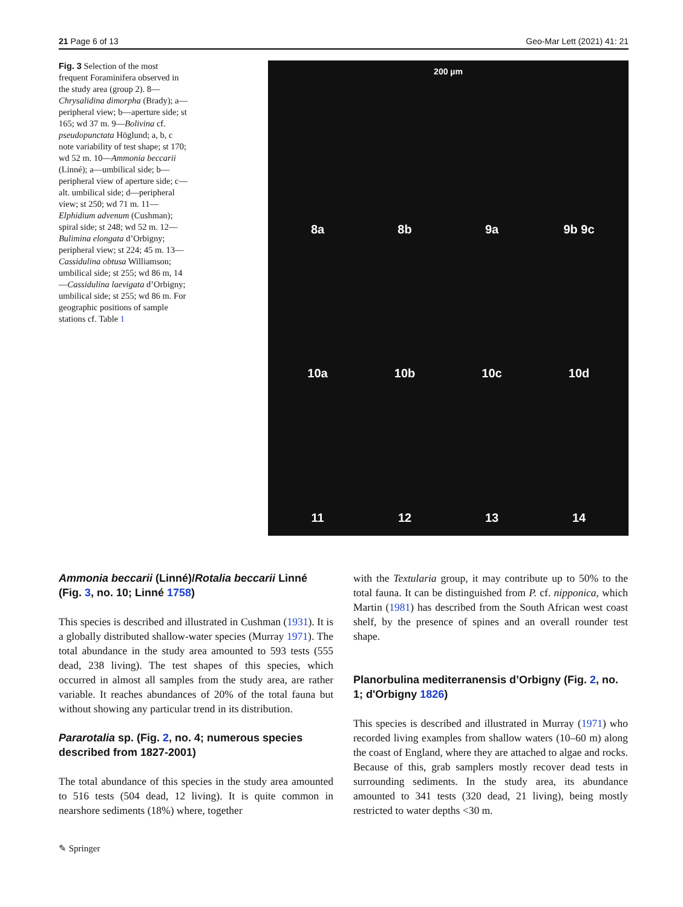21 Page 6 of 13 Geo-Mar Lett (2021) 41: 21
Fig. 3 Selection of the most frequent Foraminifera observed in the study area (group 2). 8—Chrysalidina dimorpha (Brady); a—peripheral view; b—aperture side; st 165; wd 37 m. 9—Bolivina cf. pseudopunctata Höglund; a, b, c note variability of test shape; st 170; wd 52 m. 10—Ammonia beccarii (Linné); a—umbilical side; b—peripheral view of aperture side; c—alt. umbilical side; d—peripheral view; st 250; wd 71 m. 11—Elphidium advenum (Cushman); spiral side; st 248; wd 52 m. 12—Bulimina elongata d’Orbigny; peripheral view; st 224; 45 m. 13—Cassidulina obtusa Williamson; umbilical side; st 255; wd 86 m, 14—Cassidulina laevigata d’Orbigny; umbilical side; st 255; wd 86 m. For geographic positions of sample stations cf. Table 1
200 µm
8a
8b
9a
9b 9c
10a
10b
10c
10d
11
12
13
14
Ammonia beccarii (Linné)/Rotalia beccarii Linné (Fig. 3, no. 10; Linné 1758)
This species is described and illustrated in Cushman (1931). It is a globally distributed shallow-water species (Murray 1971). The total abundance in the study area amounted to 593 tests (555 dead, 238 living). The test shapes of this species, which occurred in almost all samples from the study area, are rather variable. It reaches abundances of 20% of the total fauna but without showing any particular trend in its distribution.
Pararotalia sp. (Fig. 2, no. 4; numerous species described from 1827-2001)
The total abundance of this species in the study area amounted to 516 tests (504 dead, 12 living). It is quite common in nearshore sediments (18%) where, together
with the Textularia group, it may contribute up to 50% to the total fauna. It can be distinguished from P. cf. nipponica, which Martin (1981) has described from the South African west coast shelf, by the presence of spines and an overall rounder test shape.
Planorbulina mediterranensis d’Orbigny (Fig. 2, no. 1; d'Orbigny 1826)
This species is described and illustrated in Murray (1971) who recorded living examples from shallow waters (10–60 m) along the coast of England, where they are attached to algae and rocks. Because of this, grab samplers mostly recover dead tests in surrounding sediments. In the study area, its abundance amounted to 341 tests (320 dead, 21 living), being mostly restricted to water depths <30 m.
✎ Springer